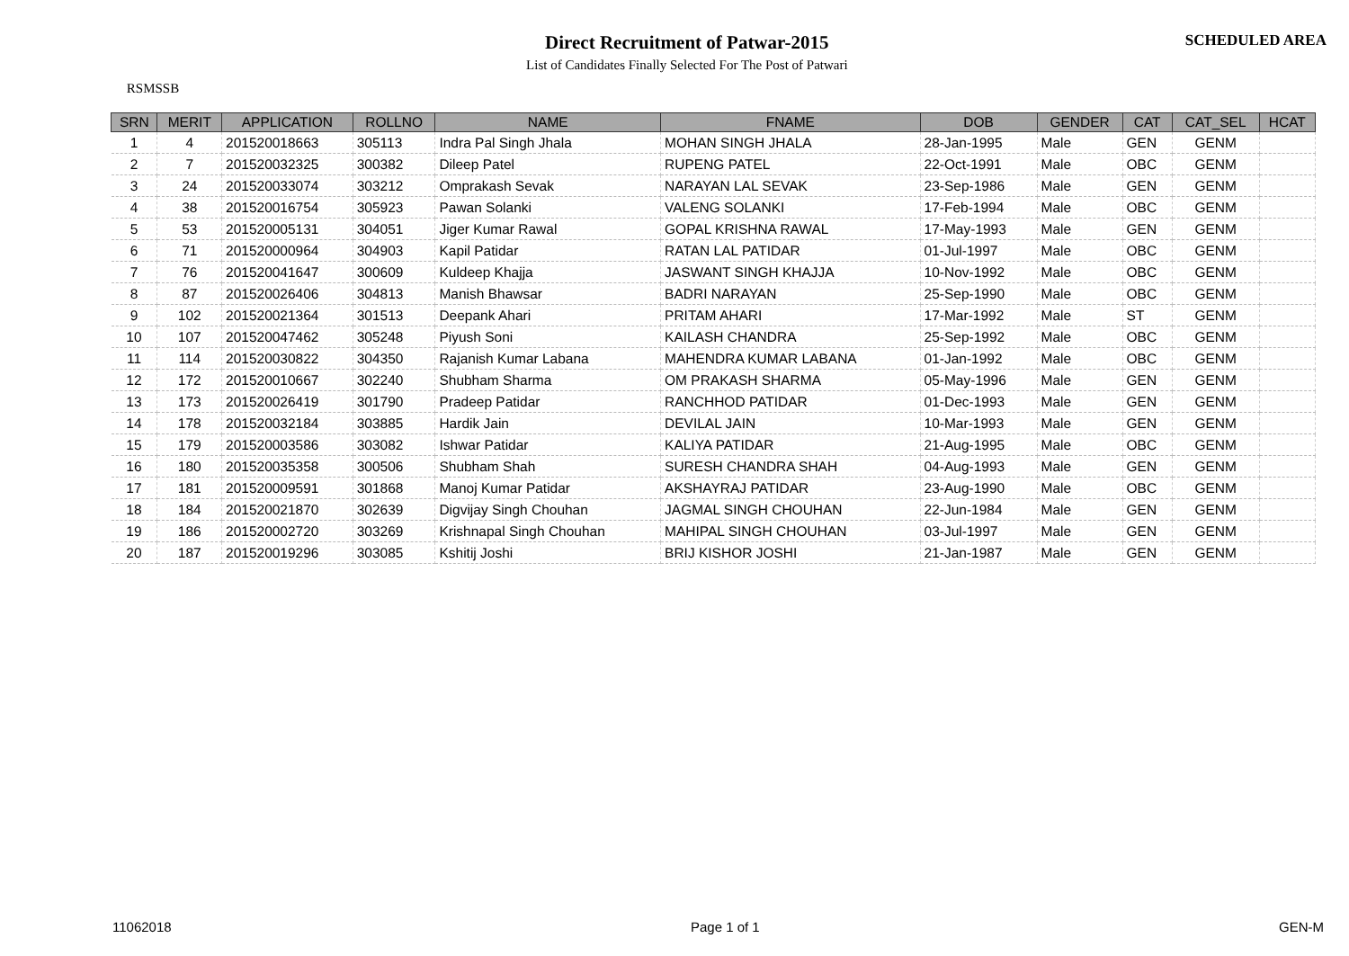RSMSSB
Direct Recruitment of Patwar-2015
List of Candidates Finally Selected For The Post of Patwari
SCHEDULED AREA
| SRN | MERIT | APPLICATION | ROLLNO | NAME | FNAME | DOB | GENDER | CAT | CAT_SEL | HCAT |
| --- | --- | --- | --- | --- | --- | --- | --- | --- | --- | --- |
| 1 | 4 | 201520018663 | 305113 | Indra Pal Singh Jhala | MOHAN SINGH JHALA | 28-Jan-1995 | Male | GEN | GENM | |
| 2 | 7 | 201520032325 | 300382 | Dileep Patel | RUPENG PATEL | 22-Oct-1991 | Male | OBC | GENM | |
| 3 | 24 | 201520033074 | 303212 | Omprakash Sevak | NARAYAN LAL SEVAK | 23-Sep-1986 | Male | GEN | GENM | |
| 4 | 38 | 201520016754 | 305923 | Pawan Solanki | VALENG SOLANKI | 17-Feb-1994 | Male | OBC | GENM | |
| 5 | 53 | 201520005131 | 304051 | Jiger Kumar Rawal | GOPAL KRISHNA RAWAL | 17-May-1993 | Male | GEN | GENM | |
| 6 | 71 | 201520000964 | 304903 | Kapil Patidar | RATAN LAL PATIDAR | 01-Jul-1997 | Male | OBC | GENM | |
| 7 | 76 | 201520041647 | 300609 | Kuldeep Khajja | JASWANT SINGH KHAJJA | 10-Nov-1992 | Male | OBC | GENM | |
| 8 | 87 | 201520026406 | 304813 | Manish Bhawsar | BADRI NARAYAN | 25-Sep-1990 | Male | OBC | GENM | |
| 9 | 102 | 201520021364 | 301513 | Deepank Ahari | PRITAM AHARI | 17-Mar-1992 | Male | ST | GENM | |
| 10 | 107 | 201520047462 | 305248 | Piyush Soni | KAILASH CHANDRA | 25-Sep-1992 | Male | OBC | GENM | |
| 11 | 114 | 201520030822 | 304350 | Rajanish Kumar Labana | MAHENDRA KUMAR LABANA | 01-Jan-1992 | Male | OBC | GENM | |
| 12 | 172 | 201520010667 | 302240 | Shubham Sharma | OM PRAKASH SHARMA | 05-May-1996 | Male | GEN | GENM | |
| 13 | 173 | 201520026419 | 301790 | Pradeep Patidar | RANCHHOD PATIDAR | 01-Dec-1993 | Male | GEN | GENM | |
| 14 | 178 | 201520032184 | 303885 | Hardik Jain | DEVILAL JAIN | 10-Mar-1993 | Male | GEN | GENM | |
| 15 | 179 | 201520003586 | 303082 | Ishwar Patidar | KALIYA PATIDAR | 21-Aug-1995 | Male | OBC | GENM | |
| 16 | 180 | 201520035358 | 300506 | Shubham Shah | SURESH CHANDRA SHAH | 04-Aug-1993 | Male | GEN | GENM | |
| 17 | 181 | 201520009591 | 301868 | Manoj Kumar Patidar | AKSHAYRAJ PATIDAR | 23-Aug-1990 | Male | OBC | GENM | |
| 18 | 184 | 201520021870 | 302639 | Digvijay Singh Chouhan | JAGMAL SINGH CHOUHAN | 22-Jun-1984 | Male | GEN | GENM | |
| 19 | 186 | 201520002720 | 303269 | Krishnapal Singh Chouhan | MAHIPAL SINGH CHOUHAN | 03-Jul-1997 | Male | GEN | GENM | |
| 20 | 187 | 201520019296 | 303085 | Kshitij Joshi | BRIJ KISHOR JOSHI | 21-Jan-1987 | Male | GEN | GENM | |
11062018 Page 1 of 1 GEN-M